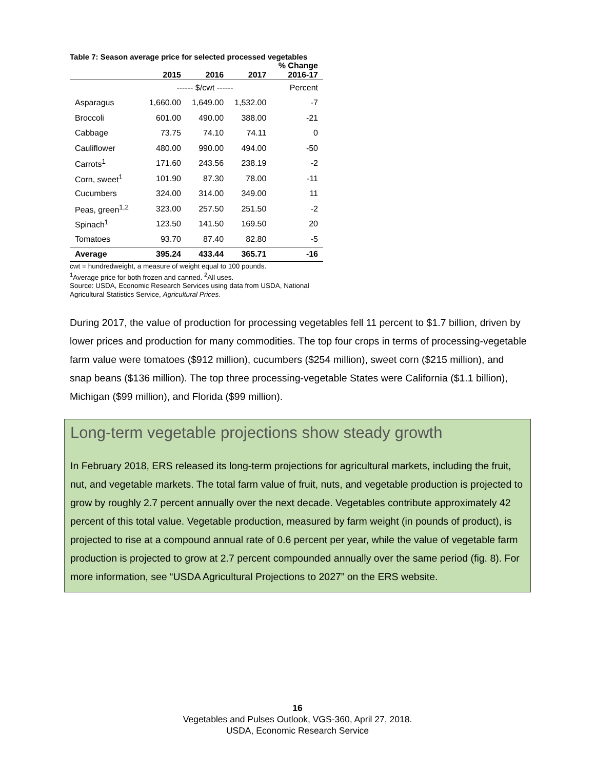Table 7: Season average price for selected processed vegetables
| | 2015 | 2016 | 2017 | % Change 2016-17 |
| --- | --- | --- | --- | --- |
| | ------ $/cwt ------ | | | Percent |
| Asparagus | 1,660.00 | 1,649.00 | 1,532.00 | -7 |
| Broccoli | 601.00 | 490.00 | 388.00 | -21 |
| Cabbage | 73.75 | 74.10 | 74.11 | 0 |
| Cauliflower | 480.00 | 990.00 | 494.00 | -50 |
| Carrots<sup>1</sup> | 171.60 | 243.56 | 238.19 | -2 |
| Corn, sweet<sup>1</sup> | 101.90 | 87.30 | 78.00 | -11 |
| Cucumbers | 324.00 | 314.00 | 349.00 | 11 |
| Peas, green<sup>1,2</sup> | 323.00 | 257.50 | 251.50 | -2 |
| Spinach<sup>1</sup> | 123.50 | 141.50 | 169.50 | 20 |
| Tomatoes | 93.70 | 87.40 | 82.80 | -5 |
| Average | 395.24 | 433.44 | 365.71 | -16 |
cwt = hundredweight, a measure of weight equal to 100 pounds.
<sup>1</sup> Average price for both frozen and canned. <sup>2</sup>All uses.
Source: USDA, Economic Research Services using data from USDA, National
Agricultural Statistics Service, Agricultural Prices.
During 2017, the value of production for processing vegetables fell 11 percent to $1.7 billion, driven by lower prices and production for many commodities. The top four crops in terms of processing-vegetable farm value were tomatoes ($912 million), cucumbers ($254 million), sweet corn ($215 million), and snap beans ($136 million). The top three processing-vegetable States were California ($1.1 billion), Michigan ($99 million), and Florida ($99 million).
Long-term vegetable projections show steady growth
In February 2018, ERS released its long-term projections for agricultural markets, including the fruit, nut, and vegetable markets. The total farm value of fruit, nuts, and vegetable production is projected to grow by roughly 2.7 percent annually over the next decade. Vegetables contribute approximately 42 percent of this total value. Vegetable production, measured by farm weight (in pounds of product), is projected to rise at a compound annual rate of 0.6 percent per year, while the value of vegetable farm production is projected to grow at 2.7 percent compounded annually over the same period (fig. 8). For more information, see “USDA Agricultural Projections to 2027” on the ERS website.
16
Vegetables and Pulses Outlook, VGS-360, April 27, 2018.
USDA, Economic Research Service